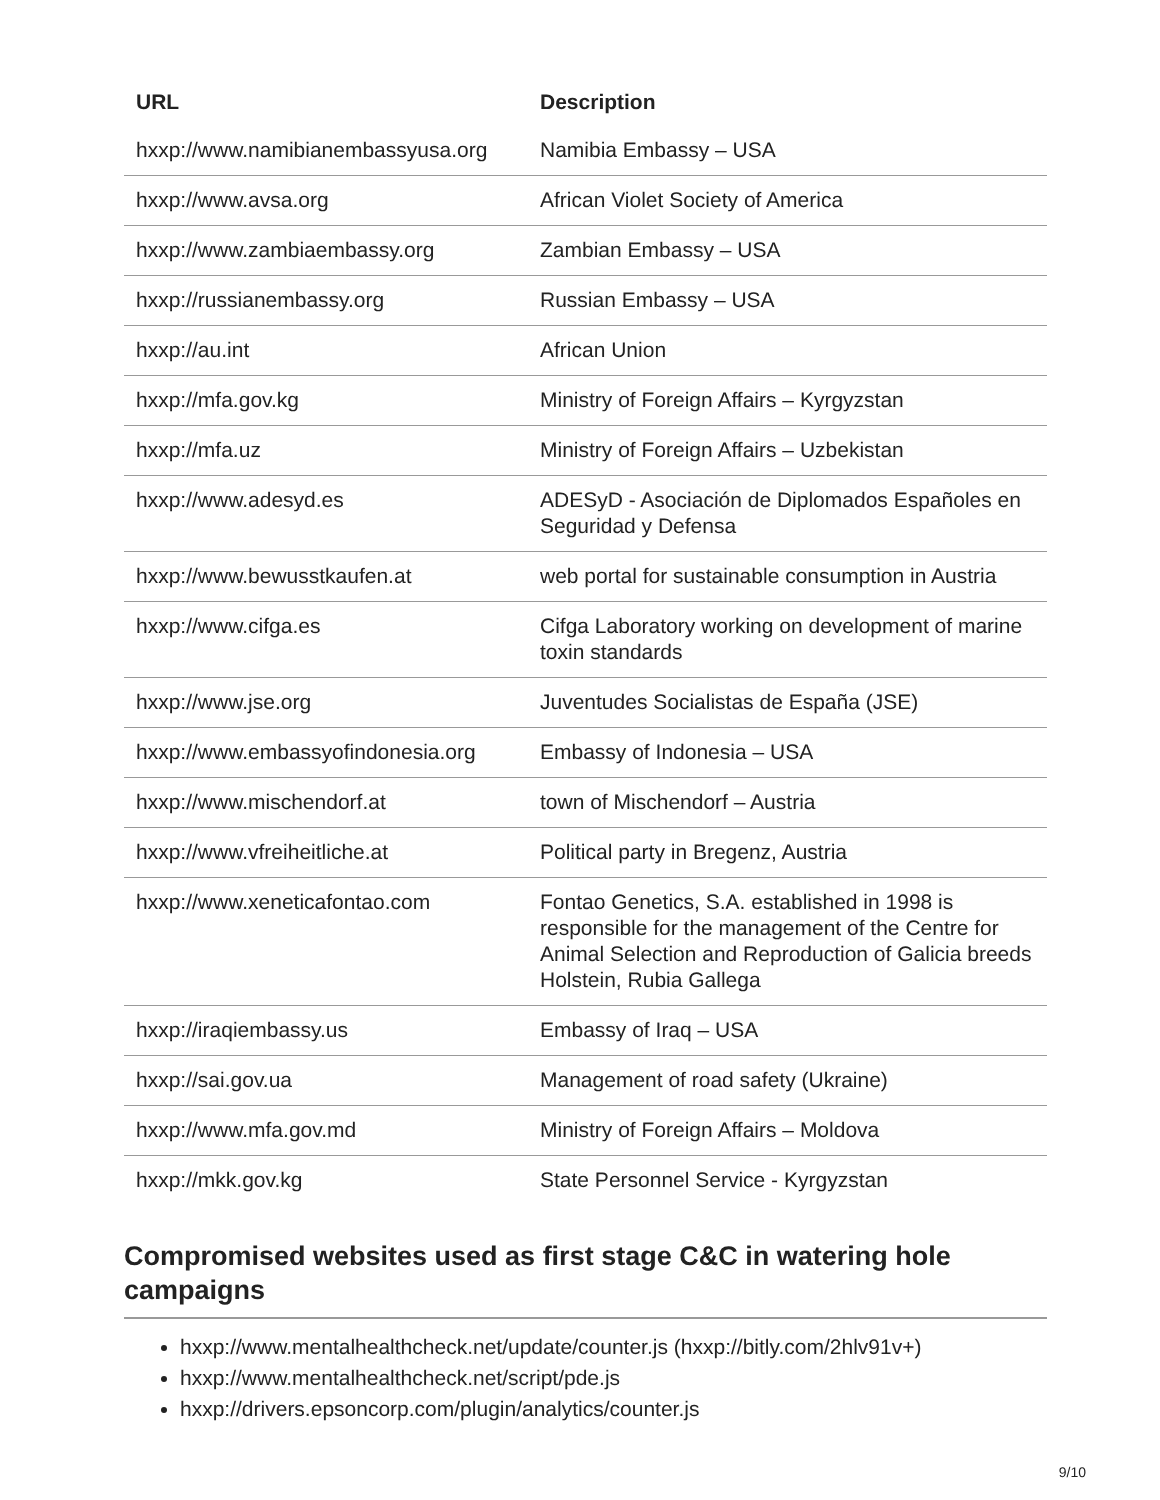| URL | Description |
| --- | --- |
| hxxp://www.namibianembassyusa.org | Namibia Embassy – USA |
| hxxp://www.avsa.org | African Violet Society of America |
| hxxp://www.zambiaembassy.org | Zambian Embassy – USA |
| hxxp://russianembassy.org | Russian Embassy – USA |
| hxxp://au.int | African Union |
| hxxp://mfa.gov.kg | Ministry of Foreign Affairs – Kyrgyzstan |
| hxxp://mfa.uz | Ministry of Foreign Affairs – Uzbekistan |
| hxxp://www.adesyd.es | ADESyD - Asociación de Diplomados Españoles en Seguridad y Defensa |
| hxxp://www.bewusstkaufen.at | web portal for sustainable consumption in Austria |
| hxxp://www.cifga.es | Cifga Laboratory working on development of marine toxin standards |
| hxxp://www.jse.org | Juventudes Socialistas de España (JSE) |
| hxxp://www.embassyofindonesia.org | Embassy of Indonesia – USA |
| hxxp://www.mischendorf.at | town of Mischendorf – Austria |
| hxxp://www.vfreiheitliche.at | Political party in Bregenz, Austria |
| hxxp://www.xeneticafontao.com | Fontao Genetics, S.A. established in 1998 is responsible for the management of the Centre for Animal Selection and Reproduction of Galicia breeds Holstein, Rubia Gallega |
| hxxp://iraqiembassy.us | Embassy of Iraq – USA |
| hxxp://sai.gov.ua | Management of road safety (Ukraine) |
| hxxp://www.mfa.gov.md | Ministry of Foreign Affairs – Moldova |
| hxxp://mkk.gov.kg | State Personnel Service - Kyrgyzstan |
Compromised websites used as first stage C&C in watering hole campaigns
hxxp://www.mentalhealthcheck.net/update/counter.js (hxxp://bitly.com/2hlv91v+)
hxxp://www.mentalhealthcheck.net/script/pde.js
hxxp://drivers.epsoncorp.com/plugin/analytics/counter.js
9/10